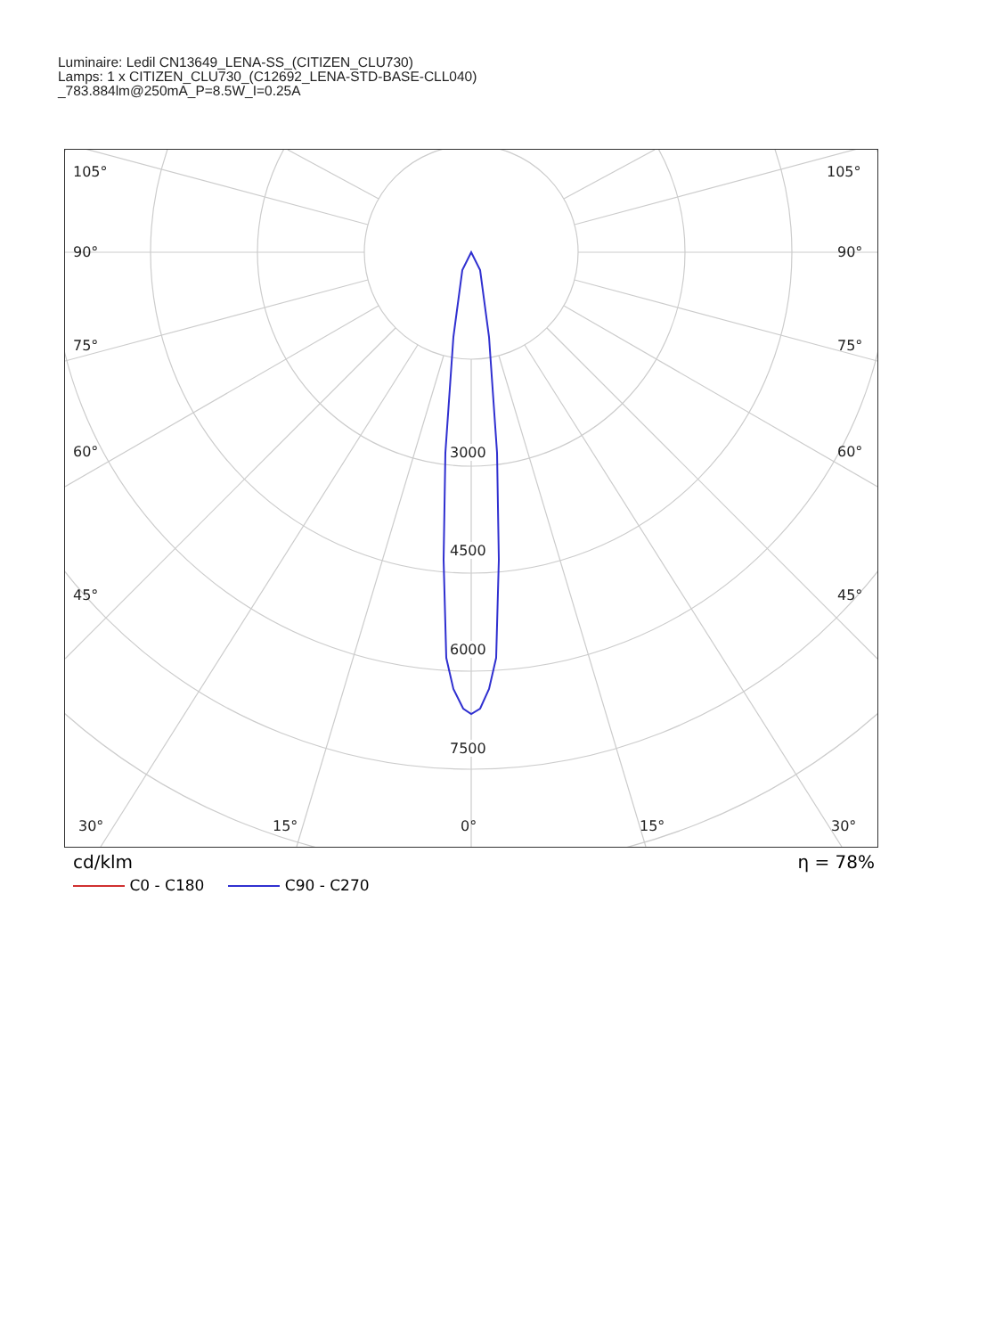Luminaire: Ledil CN13649_LENA-SS_(CITIZEN_CLU730)
Lamps: 1 x CITIZEN_CLU730_(C12692_LENA-STD-BASE-CLL040)
_783.884lm@250mA_P=8.5W_I=0.25A
105° 105°
90° 90°
75° 75°
60° 60°
45° 45°
3000
4500
6000
7500
30° 15° 0° 15° 30°
cd/klm η = 78%
C0 - C180 C90 - C270